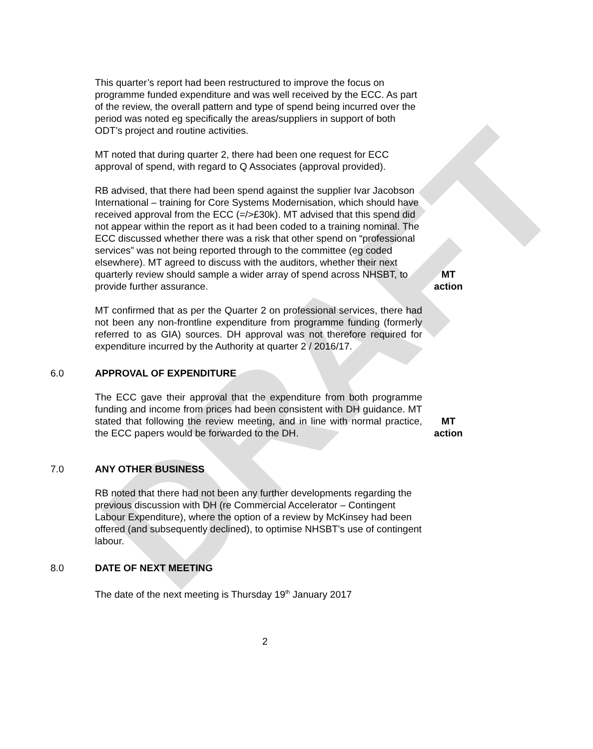DRAFT
This quarter’s report had been restructured to improve the focus on programme funded expenditure and was well received by the ECC. As part of the review, the overall pattern and type of spend being incurred over the period was noted eg specifically the areas/suppliers in support of both ODT’s project and routine activities.
MT noted that during quarter 2, there had been one request for ECC approval of spend, with regard to Q Associates (approval provided).
RB advised, that there had been spend against the supplier Ivar Jacobson International – training for Core Systems Modernisation, which should have received approval from the ECC (=/>£30k). MT advised that this spend did not appear within the report as it had been coded to a training nominal. The ECC discussed whether there was a risk that other spend on “professional services” was not being reported through to the committee (eg coded elsewhere). MT agreed to discuss with the auditors, whether their next quarterly review should sample a wider array of spend across NHSBT, to provide further assurance.
MT
action
MT confirmed that as per the Quarter 2 on professional services, there had not been any non-frontline expenditure from programme funding (formerly referred to as GIA) sources. DH approval was not therefore required for expenditure incurred by the Authority at quarter 2 / 2016/17.
6.0 APPROVAL OF EXPENDITURE
The ECC gave their approval that the expenditure from both programme funding and income from prices had been consistent with DH guidance. MT stated that following the review meeting, and in line with normal practice, the ECC papers would be forwarded to the DH.
MT
action
7.0 ANY OTHER BUSINESS
RB noted that there had not been any further developments regarding the previous discussion with DH (re Commercial Accelerator – Contingent Labour Expenditure), where the option of a review by McKinsey had been offered (and subsequently declined), to optimise NHSBT’s use of contingent labour.
8.0 DATE OF NEXT MEETING
The date of the next meeting is Thursday 19<sup>th</sup> January 2017
2